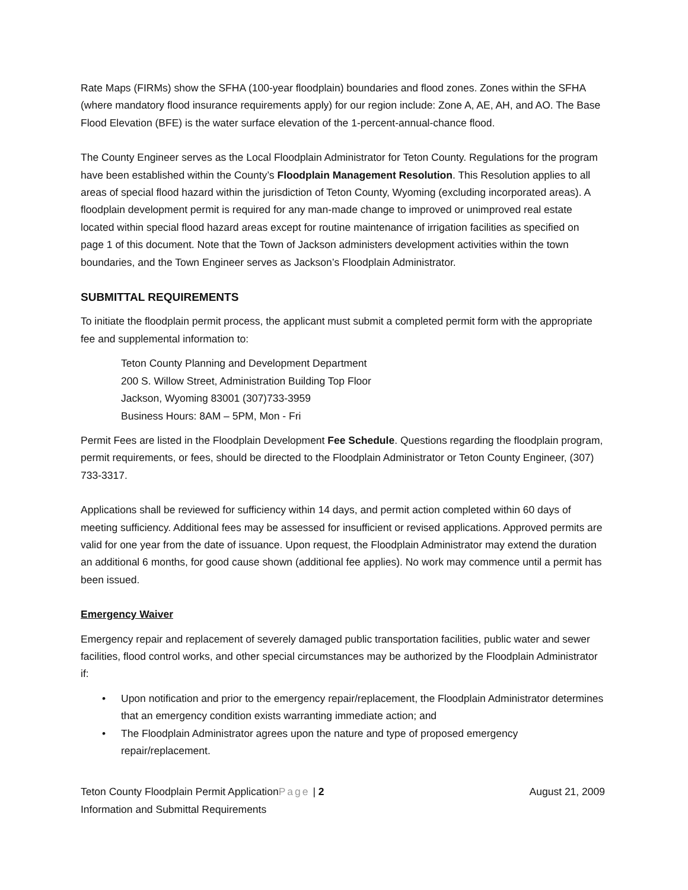Rate Maps (FIRMs) show the SFHA (100-year floodplain) boundaries and flood zones. Zones within the SFHA (where mandatory flood insurance requirements apply) for our region include: Zone A, AE, AH, and AO. The Base Flood Elevation (BFE) is the water surface elevation of the 1-percent-annual-chance flood.
The County Engineer serves as the Local Floodplain Administrator for Teton County. Regulations for the program have been established within the County’s Floodplain Management Resolution. This Resolution applies to all areas of special flood hazard within the jurisdiction of Teton County, Wyoming (excluding incorporated areas). A floodplain development permit is required for any man-made change to improved or unimproved real estate located within special flood hazard areas except for routine maintenance of irrigation facilities as specified on page 1 of this document. Note that the Town of Jackson administers development activities within the town boundaries, and the Town Engineer serves as Jackson’s Floodplain Administrator.
SUBMITTAL REQUIREMENTS
To initiate the floodplain permit process, the applicant must submit a completed permit form with the appropriate fee and supplemental information to:
Teton County Planning and Development Department
200 S. Willow Street, Administration Building Top Floor
Jackson, Wyoming 83001 (307)733-3959
Business Hours: 8AM – 5PM, Mon - Fri
Permit Fees are listed in the Floodplain Development Fee Schedule. Questions regarding the floodplain program, permit requirements, or fees, should be directed to the Floodplain Administrator or Teton County Engineer, (307) 733-3317.
Applications shall be reviewed for sufficiency within 14 days, and permit action completed within 60 days of meeting sufficiency. Additional fees may be assessed for insufficient or revised applications. Approved permits are valid for one year from the date of issuance. Upon request, the Floodplain Administrator may extend the duration an additional 6 months, for good cause shown (additional fee applies). No work may commence until a permit has been issued.
Emergency Waiver
Emergency repair and replacement of severely damaged public transportation facilities, public water and sewer facilities, flood control works, and other special circumstances may be authorized by the Floodplain Administrator if:
• Upon notification and prior to the emergency repair/replacement, the Floodplain Administrator determines that an emergency condition exists warranting immediate action; and
• The Floodplain Administrator agrees upon the nature and type of proposed emergency repair/replacement.
Teton County Floodplain Permit ApplicationPage | 2
August 21, 2009
Information and Submittal Requirements